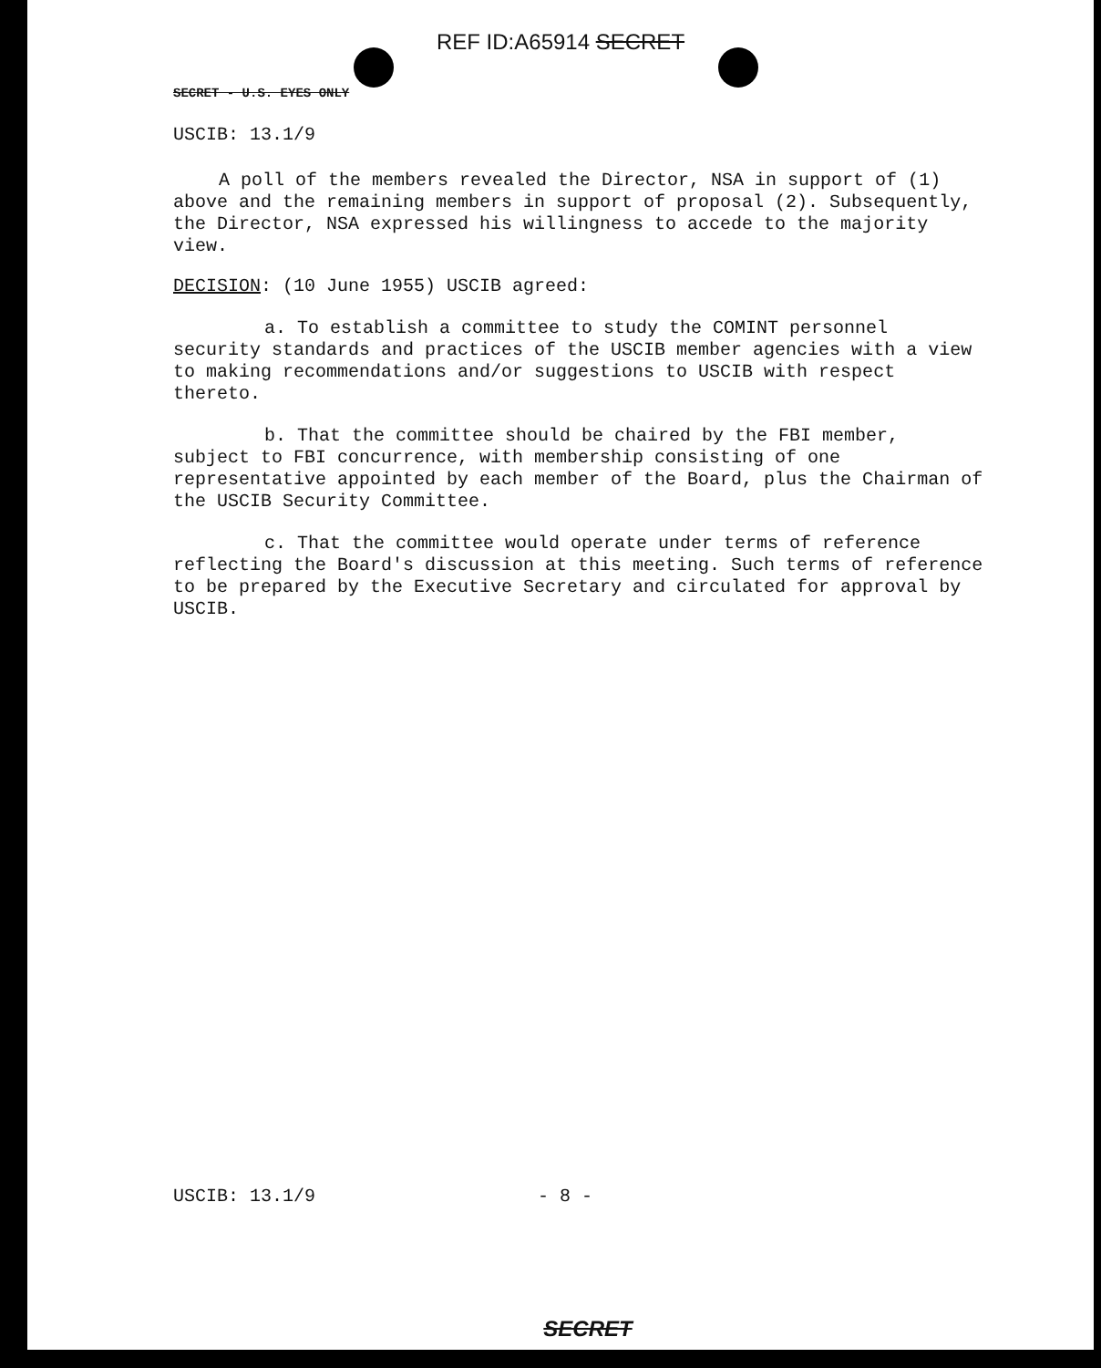REF ID:A65914 SECRET
SECRET - U.S. EYES ONLY
USCIB: 13.1/9
A poll of the members revealed the Director, NSA in support of (1) above and the remaining members in support of proposal (2). Subsequently, the Director, NSA expressed his willingness to accede to the majority view.
DECISION: (10 June 1955) USCIB agreed:
a. To establish a committee to study the COMINT personnel security standards and practices of the USCIB member agencies with a view to making recommendations and/or suggestions to USCIB with respect thereto.
b. That the committee should be chaired by the FBI member, subject to FBI concurrence, with membership consisting of one representative appointed by each member of the Board, plus the Chairman of the USCIB Security Committee.
c. That the committee would operate under terms of reference reflecting the Board's discussion at this meeting. Such terms of reference to be prepared by the Executive Secretary and circulated for approval by USCIB.
USCIB: 13.1/9 - 8 -
SECRET